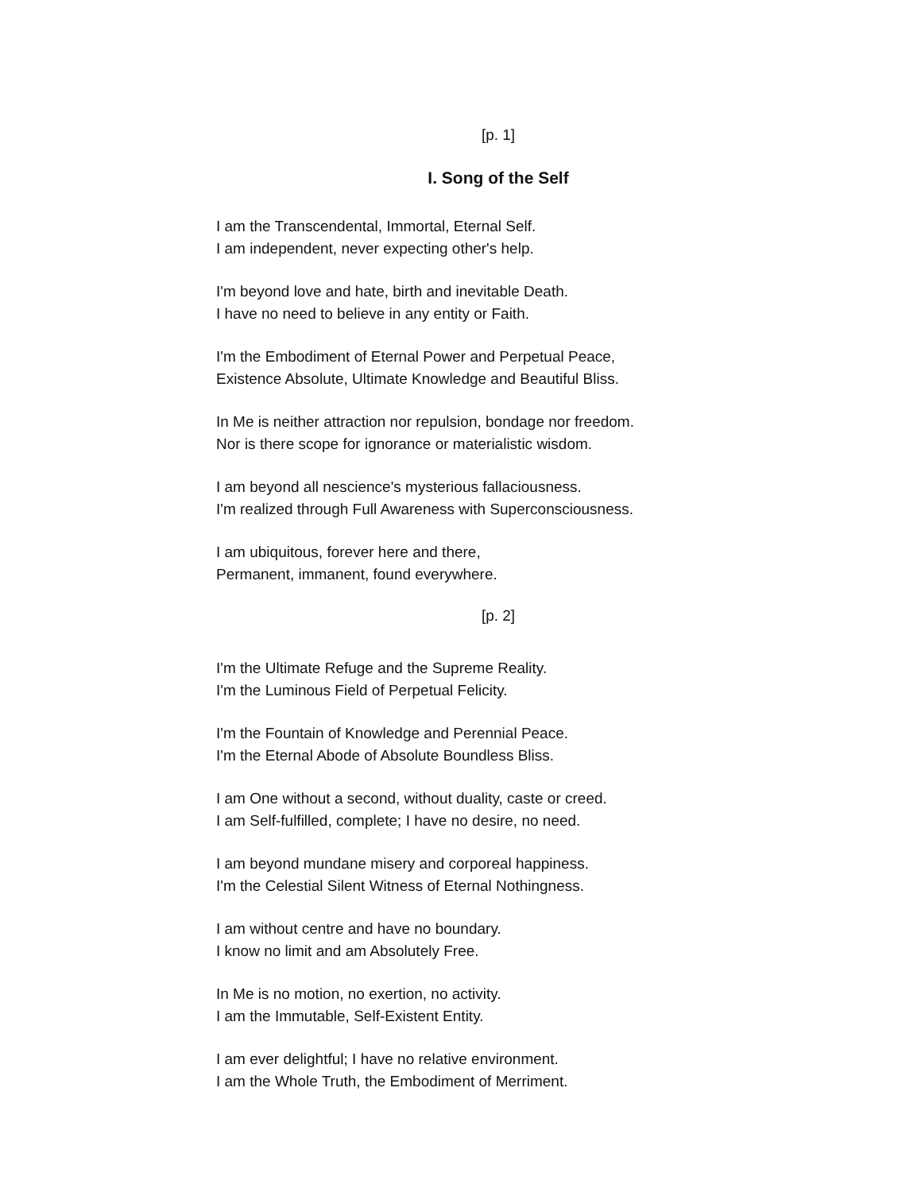[p. 1]
I. Song of the Self
I am the Transcendental, Immortal, Eternal Self.
I am independent, never expecting other's help.
I'm beyond love and hate, birth and inevitable Death.
I have no need to believe in any entity or Faith.
I'm the Embodiment of Eternal Power and Perpetual Peace,
Existence Absolute, Ultimate Knowledge and Beautiful Bliss.
In Me is neither attraction nor repulsion, bondage nor freedom.
Nor is there scope for ignorance or materialistic wisdom.
I am beyond all nescience's mysterious fallaciousness.
I'm realized through Full Awareness with Superconsciousness.
I am ubiquitous, forever here and there,
Permanent, immanent, found everywhere.
[p. 2]
I'm the Ultimate Refuge and the Supreme Reality.
I'm the Luminous Field of Perpetual Felicity.
I'm the Fountain of Knowledge and Perennial Peace.
I'm the Eternal Abode of Absolute Boundless Bliss.
I am One without a second, without duality, caste or creed.
I am Self-fulfilled, complete; I have no desire, no need.
I am beyond mundane misery and corporeal happiness.
I'm the Celestial Silent Witness of Eternal Nothingness.
I am without centre and have no boundary.
I know no limit and am Absolutely Free.
In Me is no motion, no exertion, no activity.
I am the Immutable, Self-Existent Entity.
I am ever delightful; I have no relative environment.
I am the Whole Truth, the Embodiment of Merriment.